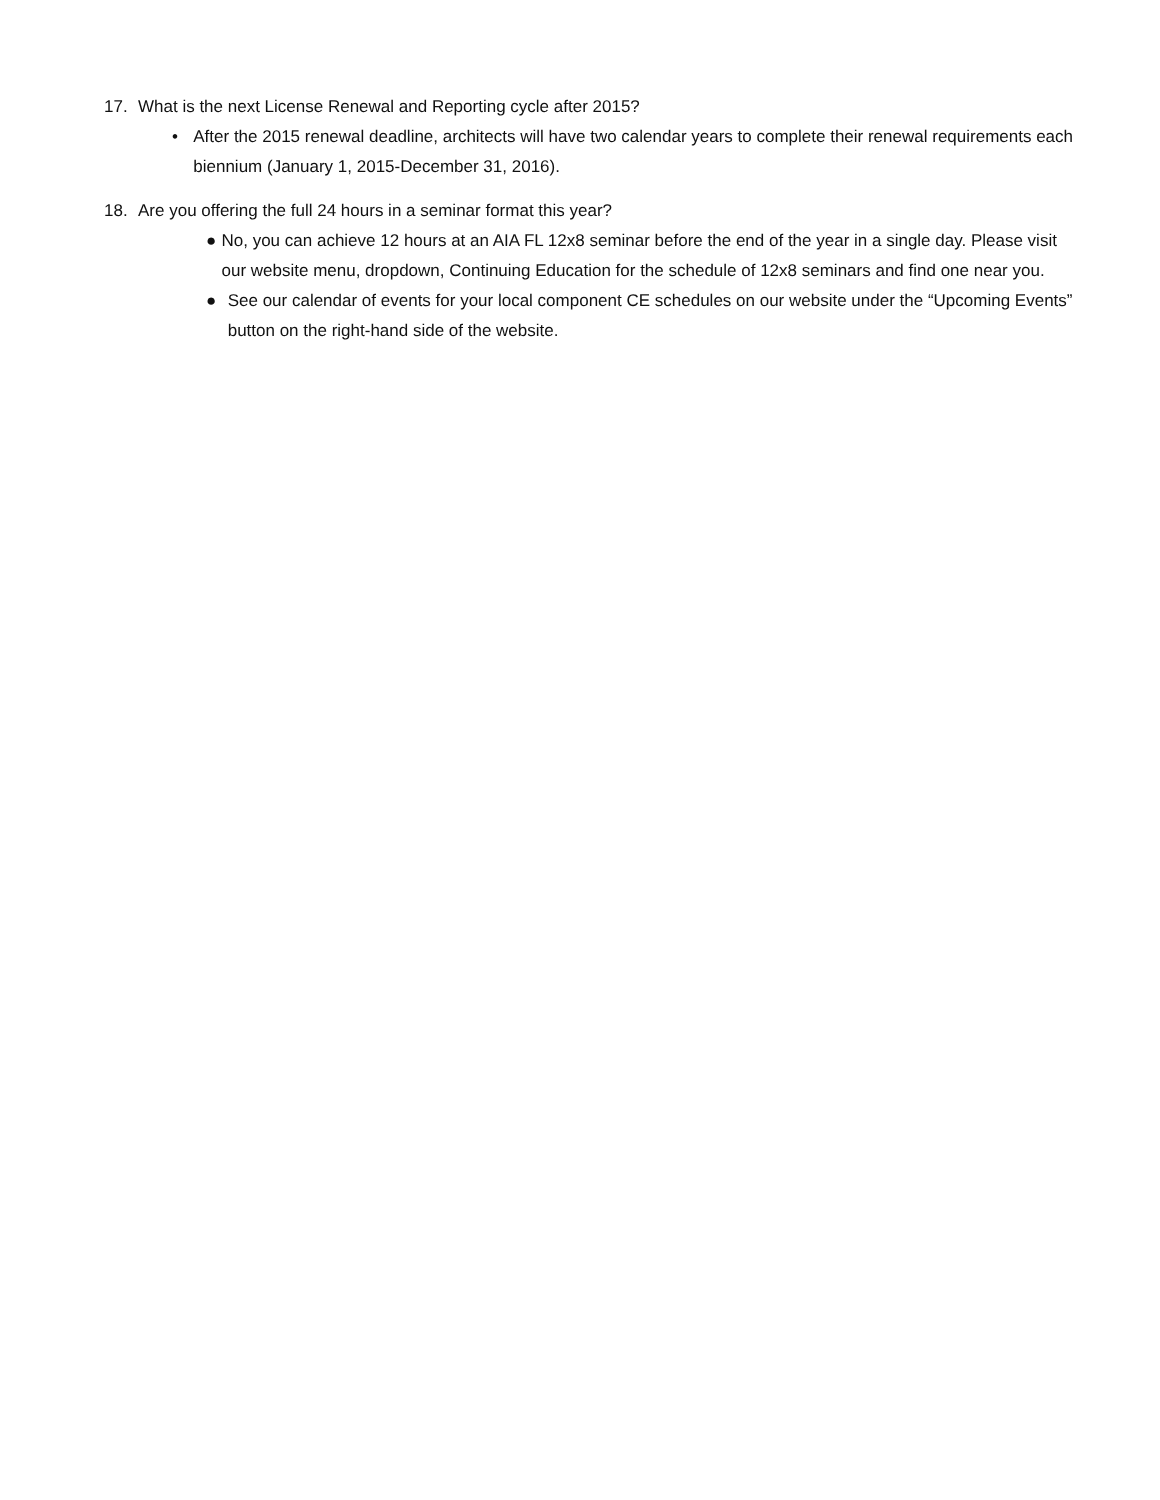17. What is the next License Renewal and Reporting cycle after 2015?
• After the 2015 renewal deadline, architects will have two calendar years to complete their renewal requirements each biennium (January 1, 2015-December 31, 2016).
18. Are you offering the full 24 hours in a seminar format this year?
● No, you can achieve 12 hours at an AIA FL 12x8 seminar before the end of the year in a single day. Please visit our website menu, dropdown, Continuing Education for the schedule of 12x8 seminars and find one near you.
● See our calendar of events for your local component CE schedules on our website under the “Upcoming Events” button on the right-hand side of the website.